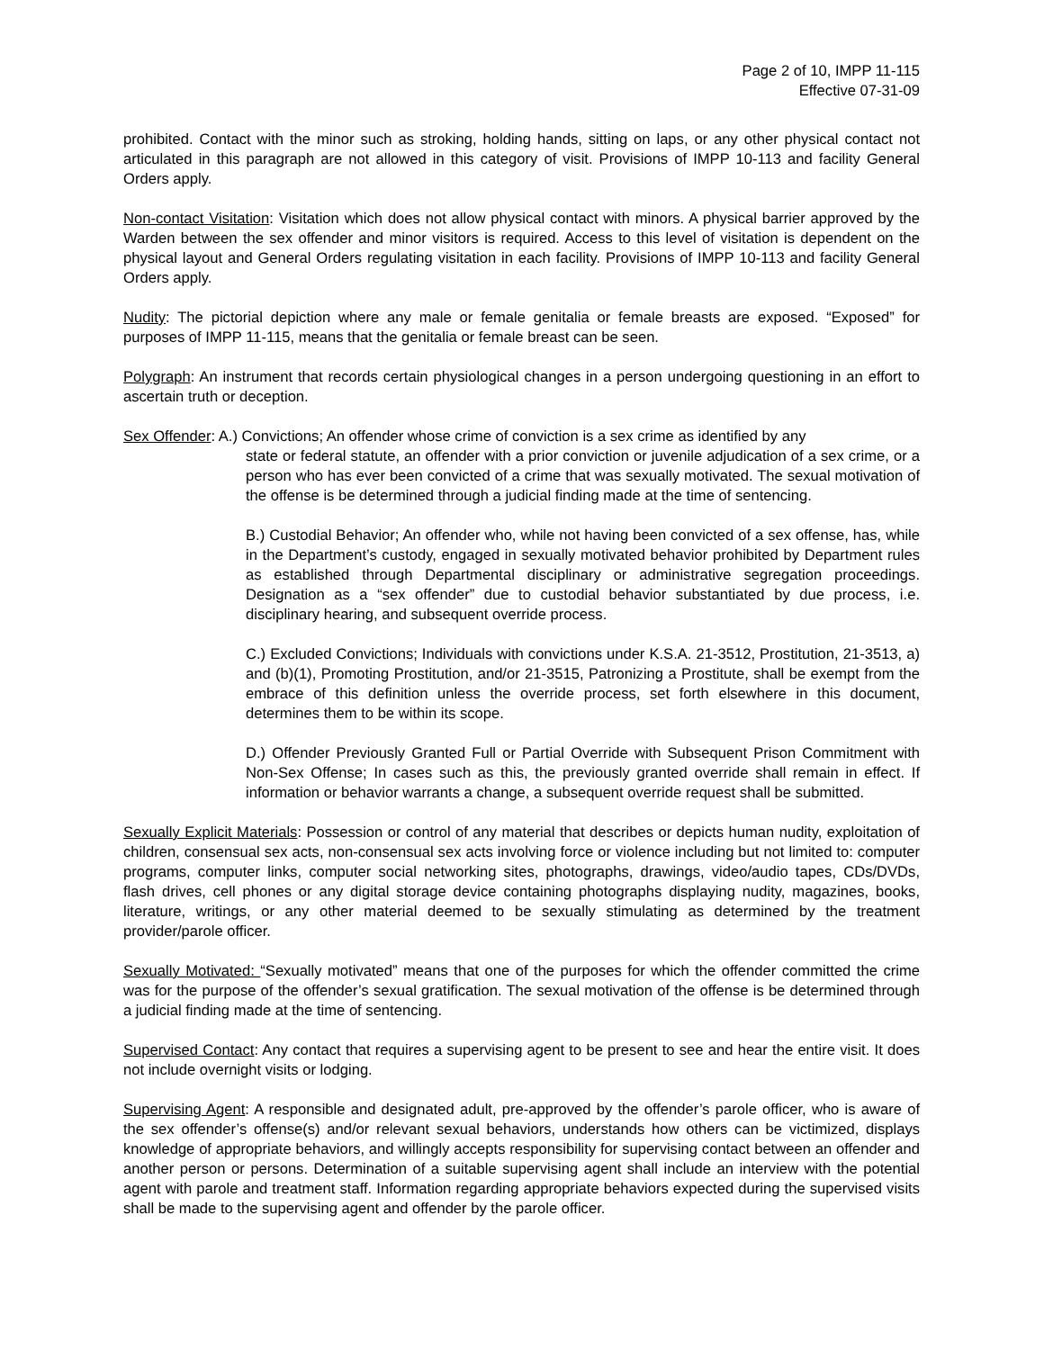Page 2 of 10, IMPP 11-115
Effective 07-31-09
prohibited. Contact with the minor such as stroking, holding hands, sitting on laps, or any other physical contact not articulated in this paragraph are not allowed in this category of visit. Provisions of IMPP 10-113 and facility General Orders apply.
Non-contact Visitation: Visitation which does not allow physical contact with minors. A physical barrier approved by the Warden between the sex offender and minor visitors is required. Access to this level of visitation is dependent on the physical layout and General Orders regulating visitation in each facility. Provisions of IMPP 10-113 and facility General Orders apply.
Nudity: The pictorial depiction where any male or female genitalia or female breasts are exposed. “Exposed” for purposes of IMPP 11-115, means that the genitalia or female breast can be seen.
Polygraph: An instrument that records certain physiological changes in a person undergoing questioning in an effort to ascertain truth or deception.
Sex Offender: A.) Convictions; An offender whose crime of conviction is a sex crime as identified by any
state or federal statute, an offender with a prior conviction or juvenile adjudication of a sex crime, or a person who has ever been convicted of a crime that was sexually motivated. The sexual motivation of the offense is be determined through a judicial finding made at the time of sentencing.
B.) Custodial Behavior; An offender who, while not having been convicted of a sex offense, has, while in the Department’s custody, engaged in sexually motivated behavior prohibited by Department rules as established through Departmental disciplinary or administrative segregation proceedings. Designation as a “sex offender” due to custodial behavior substantiated by due process, i.e. disciplinary hearing, and subsequent override process.
C.) Excluded Convictions; Individuals with convictions under K.S.A. 21-3512, Prostitution, 21-3513, a) and (b)(1), Promoting Prostitution, and/or 21-3515, Patronizing a Prostitute, shall be exempt from the embrace of this definition unless the override process, set forth elsewhere in this document, determines them to be within its scope.
D.) Offender Previously Granted Full or Partial Override with Subsequent Prison Commitment with Non-Sex Offense; In cases such as this, the previously granted override shall remain in effect. If information or behavior warrants a change, a subsequent override request shall be submitted.
Sexually Explicit Materials: Possession or control of any material that describes or depicts human nudity, exploitation of children, consensual sex acts, non-consensual sex acts involving force or violence including but not limited to: computer programs, computer links, computer social networking sites, photographs, drawings, video/audio tapes, CDs/DVDs, flash drives, cell phones or any digital storage device containing photographs displaying nudity, magazines, books, literature, writings, or any other material deemed to be sexually stimulating as determined by the treatment provider/parole officer.
Sexually Motivated: “Sexually motivated” means that one of the purposes for which the offender committed the crime was for the purpose of the offender’s sexual gratification. The sexual motivation of the offense is be determined through a judicial finding made at the time of sentencing.
Supervised Contact: Any contact that requires a supervising agent to be present to see and hear the entire visit. It does not include overnight visits or lodging.
Supervising Agent: A responsible and designated adult, pre-approved by the offender’s parole officer, who is aware of the sex offender’s offense(s) and/or relevant sexual behaviors, understands how others can be victimized, displays knowledge of appropriate behaviors, and willingly accepts responsibility for supervising contact between an offender and another person or persons. Determination of a suitable supervising agent shall include an interview with the potential agent with parole and treatment staff. Information regarding appropriate behaviors expected during the supervised visits shall be made to the supervising agent and offender by the parole officer.